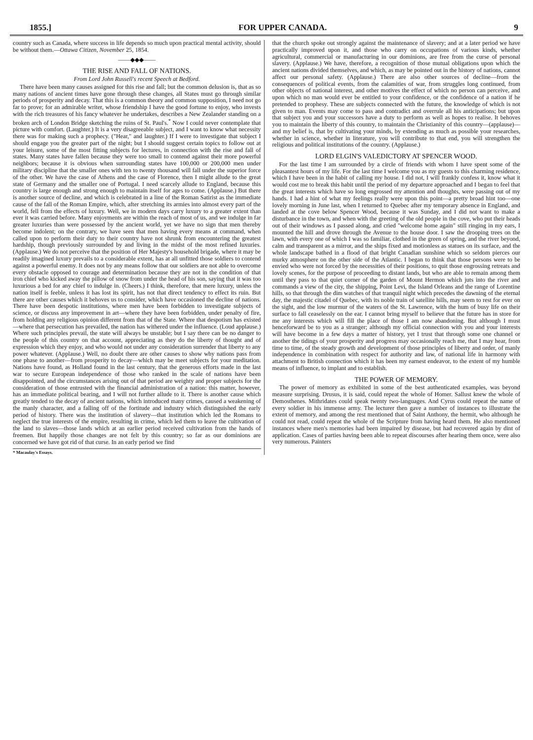1855.] FOR UPPER CANADA. 9
country such as Canada, where success in life depends so much upon practical mental activity, should be without them.—Ottawa Citizen, November 25, 1854.
——◆◆◆——
THE RISE AND FALL OF NATIONS.
From Lord John Russell's recent Speech at Bedford.
There have been many causes assigned for this rise and fall; but the common delusion is, that as so many nations of ancient times have gone through these changes, all States must go through similar periods of prosperity and decay. That this is a common theory and common supposition, I need not go far to prove; for an admirable writer, whose friendship I have the good fortune to enjoy, who invests with the rich treasures of his fancy whatever he undertakes, describes a New Zealander standing on a broken arch of London Bridge sketching the ruins of St. Paul's.<sup>*</sup> Now I could never contemplate that picture with comfort. (Laughter.) It is a very disagreeable subject, and I want to know what necessity there was for making such a prophecy. ("Hear," and laughter.) If I were to investigate that subject I should engage you the greater part of the night; but I should suggest certain topics to follow out at your leisure, some of the most fitting subjects for lectures, in connection with the rise and fall of states. Many states have fallen because they were too small to contend against their more powerful neighbors; because it is obvious when surrounding states have 100,000 or 200,000 men under military discipline that the smaller ones with ten to twenty thousand will fall under the superior force of the other. We have the case of Athens and the case of Florence, then I might allude to the great state of Germany and the smaller one of Portugal. I need scarcely allude to England, because this country is large enough and strong enough to maintain itself for ages to come. (Applause.) But there is another source of decline, and which is celebrated in a line of the Roman Satirist as the immediate cause of the fall of the Roman Empire, which, after stretching its armies into almost every part of the world, fell from the effects of luxury. Well, we in modern days carry luxury to a greater extent than ever it was carried before. Many enjoyments are within the reach of most of us, and we indulge in far greater luxuries than were possessed by the ancient world, yet we have no sign that men thereby become indolent; on the contrary, we have seen that men having every means at command, when called upon to perform their duty to their country have not shrunk from encountering the greatest hardship, though previously surrounded by and living in the midst of the most refined luxuries. (Applause.) We do not perceive that the position of Her Majesty's household brigade, where it may be readily imagined luxury prevails to a considerable extent, has at all unfitted those soldiers to contend against a powerful enemy. It does not by any means follow that our soldiers are not able to overcome every obstacle opposed to courage and determination because they are not in the condition of that iron chief who kicked away the pillow of snow from under the head of his son, saying that it was too luxurious a bed for any chief to indulge in. (Cheers.) I think, therefore, that mere luxury, unless the nation itself is feeble, unless it has lost its spirit, has not that direct tendency to effect its ruin. But there are other causes which it behoves us to consider, which have occasioned the decline of nations. There have been despotic institutions, where men have been forbidden to investigate subjects of science, or discuss any improvement in art—where they have been forbidden, under penalty of fire, from holding any religious opinion different from that of the State. Where that despotism has existed—where that persecution has prevailed, the nation has withered under the influence. (Loud applause.) Where such principles prevail, the state will always be unstable; but I say there can be no danger to the people of this country on that account, appreciating as they do the liberty of thought and of expression which they enjoy, and who would not under any consideration surrender that liberty to any power whatever. (Applause.) Well, no doubt there are other causes to show why nations pass from one phase to another—from prosperity to decay—which may be meet subjects for your meditation. Nations have found, as Holland found in the last century, that the generous efforts made in the last war to secure European independence of those who ranked in the scale of nations have been disappointed, and the circumstances arising out of that period are weighty and proper subjects for the consideration of those entrusted with the financial administration of a nation: this matter, however, has an immediate political bearing, and I will not further allude to it. There is another cause which greatly tended to the decay of ancient nations, which introduced many crimes, caused a weakening of the manly character, and a falling off of the fortitude and industry which distinguished the early period of history. There was the institution of slavery—that institution which led the Romans to neglect the true interests of the empire, resulting in crime, which led them to leave the cultivation of the land to slaves—those lands which at an earlier period received cultivation from the hands of freemen. But happily those changes are not felt by this country; so far as our dominions are concerned we have got rid of that curse. In an early period we find
* Macaulay's Essays.
that the church spoke out strongly against the maintenance of slavery; and at a later period we have practically improved upon it, and those who carry on occupations of various kinds, whether agricultural, commercial or manufacturing in our dominions, are free from the curse of personal slavery. (Applause.) We have, therefore, a recognition of those mutual obligations upon which the ancient nations divided themselves, and which, as may be pointed out in the history of nations, cannot affect our personal safety. (Applause.) There are also other sources of decline—from the consequences of political events, from the calamities of war, from struggles long continued, from other objects of national interest, and other motives the effect of which no person can perceive, and upon which no man would ever be entitled to your confidence, or the confidence of a nation if he pretended to prophesy. These are subjects connected with the future, the knowledge of which is not given to man. Events may come to pass and contradict and overrule all his anticipations; but upon that subject you and your successors have a duty to perform as well as hopes to realise. It behoves you to maintain the liberty of this country, to maintain the Christianity of this country—(applause)—and my belief is, that by cultivating your minds, by extending as much as possible your researches, whether in science, whether in literature, you will contribute to that end, you will strengthen the religious and political institutions of the country. (Applause.)
LORD ELGIN'S VALEDICTORY AT SPENCER WOOD.
For the last time I am surrounded by a circle of friends with whom I have spent some of the pleasantest hours of my life. For the last time I welcome you as my guests to this charming residence, which I have been in the habit of calling my house. I did not, I will frankly confess it, know what it would cost me to break this habit until the period of my departure approached and I began to feel that the great interests which have so long engrossed my attention and thoughts, were passing out of my hands. I had a hint of what my feelings really were upon this point—a pretty broad hint too—one lovely morning in June last, when I returned to Quebec after my temporary absence in England, and landed at the cove below Spencer Wood, because it was Sunday, and I did not want to make a disturbance in the town, and when with the greeting of the old people in the cove, who put their heads out of their windows as I passed along, and cried "welcome home again" still ringing in my ears, I mounted the hill and drove through the Avenue to the house door. I saw the drooping trees on the lawn, with every one of which I was so familiar, clothed in the green of spring, and the river beyond, calm and transparent as a mirror, and the ships fixed and motionless as statues on its surface, and the whole landscape bathed in a flood of that bright Canadian sunshine which so seldom pierces our murky atmosphere on the other side of the Atlantic. I began to think that those persons were to be envied who were not forced by the necessities of their positions, to quit those engrossing retreats and lovely scenes, for the purpose of proceeding to distant lands, but who are able to remain among them until they pass to that quiet corner of the garden of Mount Hermon which juts into the river and commands a view of the city, the shipping, Point Levi, the Island Orleans and the range of Lorentine hills, so that through the dim watches of that tranquil night which precedes the dawning of the eternal day, the majestic citadel of Quebec, with its noble train of satellite hills, may seem to rest for ever on the sight, and the low murmur of the waters of the St. Lawrence, with the hum of busy life on their surface to fall ceaselessly on the ear. I cannot bring myself to believe that the future has in store for me any interests which will fill the place of those I am now abandoning. But although I must henceforward be to you as a stranger; although my official connection with you and your interests will have become in a few days a matter of history, yet I trust that through some one channel or another the tidings of your prosperity and progress may occasionally reach me, that I may hear, from time to time, of the steady growth and development of those principles of liberty and order, of manly independence in combination with respect for authority and law, of national life in harmony with attachment to British connection which it has been my earnest endeavor, to the extent of my humble means of influence, to implant and to establish.
THE POWER OF MEMORY.
The power of memory as exhibited in some of the best authenticated examples, was beyond measure surprising. Drusus, it is said, could repeat the whole of Homer. Sallust knew the whole of Demosthenes. Mithridates could speak twenty two-languages. And Cyrus could repeat the name of every soldier in his immense army. The lecturer then gave a number of instances to illustrate the extent of memory, and among the rest mentioned that of Saint Anthony, the hermit, who although he could not read, could repeat the whole of the Scripture from having heard them. He also mentioned instances where men's memories had been impaired by disease, but had recovered again by dint of application. Cases of parties having been able to repeat discourses after hearing them once, were also very numerous. Painters